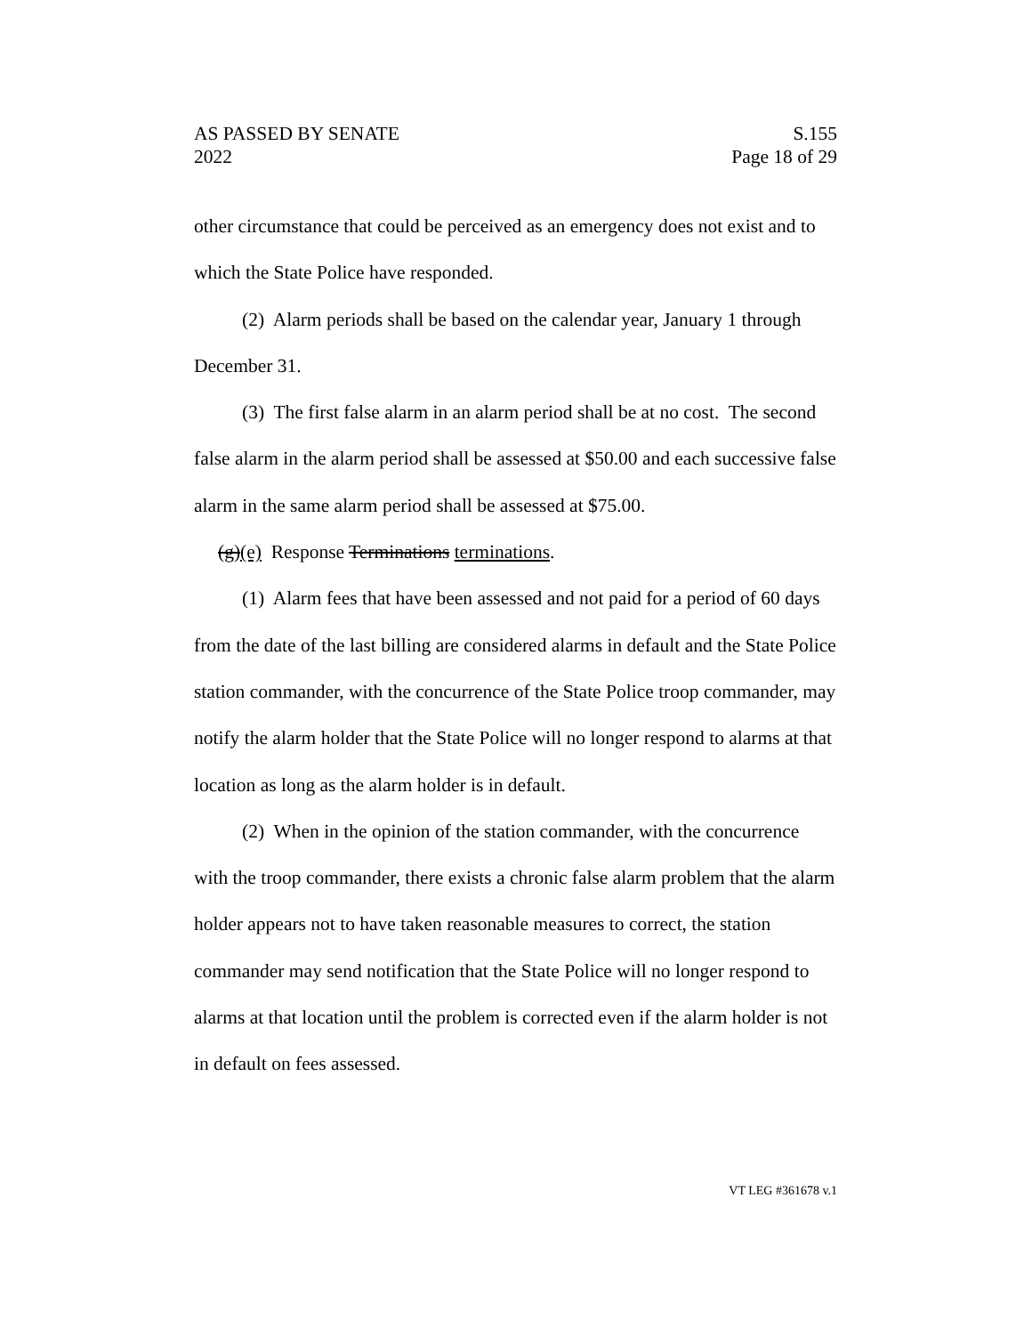AS PASSED BY SENATE S.155
2022 Page 18 of 29
other circumstance that could be perceived as an emergency does not exist and to which the State Police have responded.
(2) Alarm periods shall be based on the calendar year, January 1 through December 31.
(3) The first false alarm in an alarm period shall be at no cost. The second false alarm in the alarm period shall be assessed at $50.00 and each successive false alarm in the same alarm period shall be assessed at $75.00.
(g)(e) Response Terminations terminations.
(1) Alarm fees that have been assessed and not paid for a period of 60 days from the date of the last billing are considered alarms in default and the State Police station commander, with the concurrence of the State Police troop commander, may notify the alarm holder that the State Police will no longer respond to alarms at that location as long as the alarm holder is in default.
(2) When in the opinion of the station commander, with the concurrence with the troop commander, there exists a chronic false alarm problem that the alarm holder appears not to have taken reasonable measures to correct, the station commander may send notification that the State Police will no longer respond to alarms at that location until the problem is corrected even if the alarm holder is not in default on fees assessed.
VT LEG #361678 v.1